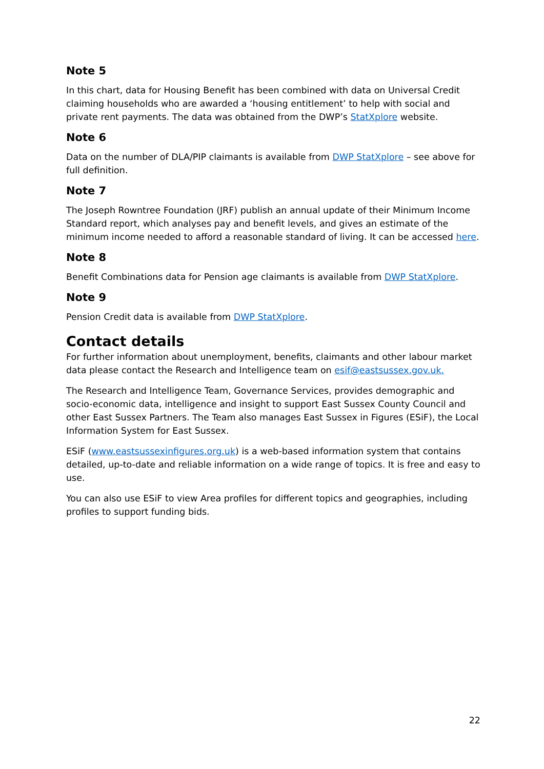Note 5
In this chart, data for Housing Benefit has been combined with data on Universal Credit claiming households who are awarded a ‘housing entitlement’ to help with social and private rent payments. The data was obtained from the DWP’s StatXplore website.
Note 6
Data on the number of DLA/PIP claimants is available from DWP StatXplore – see above for full definition.
Note 7
The Joseph Rowntree Foundation (JRF) publish an annual update of their Minimum Income Standard report, which analyses pay and benefit levels, and gives an estimate of the minimum income needed to afford a reasonable standard of living. It can be accessed here.
Note 8
Benefit Combinations data for Pension age claimants is available from DWP StatXplore.
Note 9
Pension Credit data is available from DWP StatXplore.
Contact details
For further information about unemployment, benefits, claimants and other labour market data please contact the Research and Intelligence team on esif@eastsussex.gov.uk.
The Research and Intelligence Team, Governance Services, provides demographic and socio-economic data, intelligence and insight to support East Sussex County Council and other East Sussex Partners. The Team also manages East Sussex in Figures (ESiF), the Local Information System for East Sussex.
ESiF (www.eastsussexinfigures.org.uk) is a web-based information system that contains detailed, up-to-date and reliable information on a wide range of topics. It is free and easy to use.
You can also use ESiF to view Area profiles for different topics and geographies, including profiles to support funding bids.
22